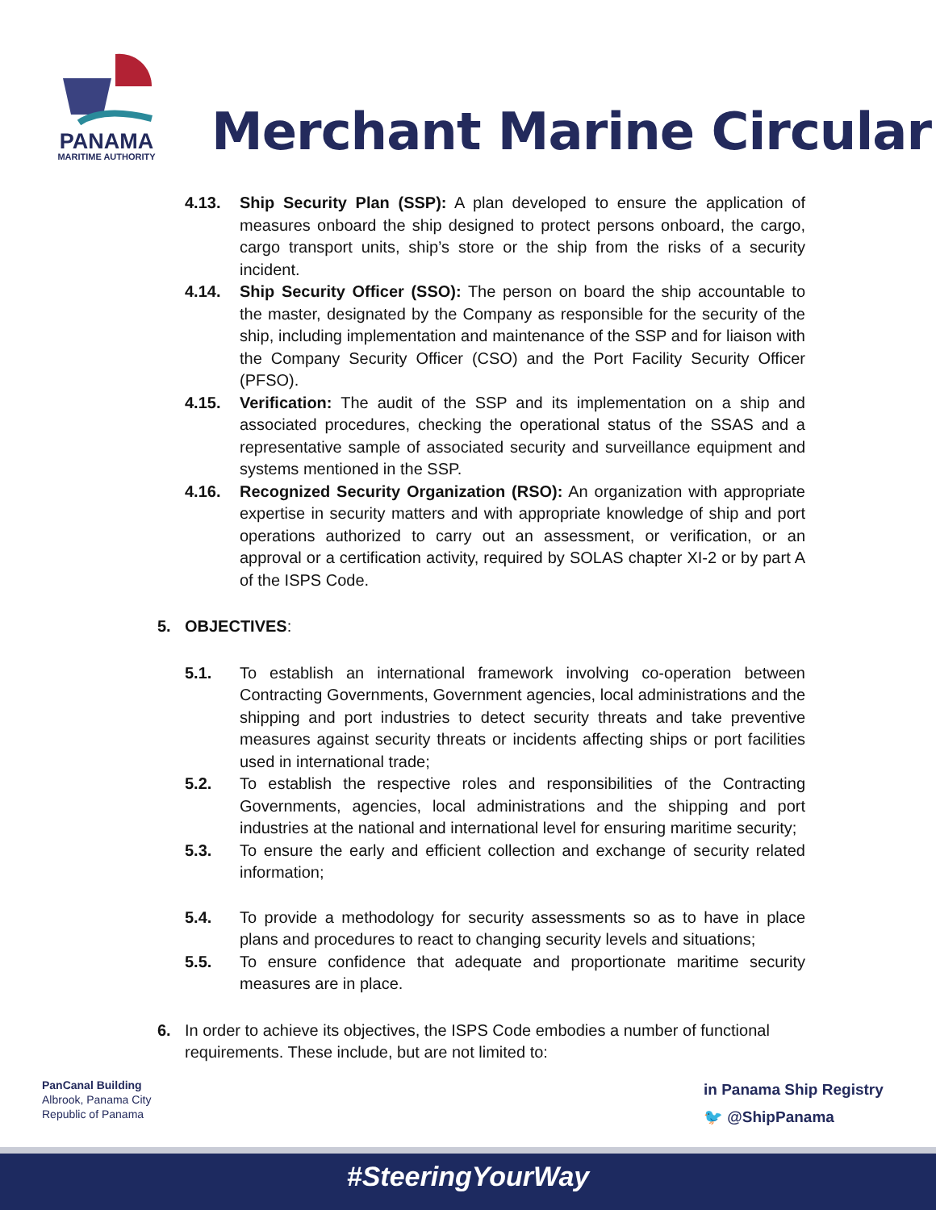PANAMA
MARITIME AUTHORITY
Merchant Marine Circular
4.13. Ship Security Plan (SSP): A plan developed to ensure the application of measures onboard the ship designed to protect persons onboard, the cargo, cargo transport units, ship’s store or the ship from the risks of a security incident.
4.14. Ship Security Officer (SSO): The person on board the ship accountable to the master, designated by the Company as responsible for the security of the ship, including implementation and maintenance of the SSP and for liaison with the Company Security Officer (CSO) and the Port Facility Security Officer (PFSO).
4.15. Verification: The audit of the SSP and its implementation on a ship and associated procedures, checking the operational status of the SSAS and a representative sample of associated security and surveillance equipment and systems mentioned in the SSP.
4.16. Recognized Security Organization (RSO): An organization with appropriate expertise in security matters and with appropriate knowledge of ship and port operations authorized to carry out an assessment, or verification, or an approval or a certification activity, required by SOLAS chapter XI-2 or by part A of the ISPS Code.
5. OBJECTIVES:
5.1. To establish an international framework involving co-operation between Contracting Governments, Government agencies, local administrations and the shipping and port industries to detect security threats and take preventive measures against security threats or incidents affecting ships or port facilities used in international trade;
5.2. To establish the respective roles and responsibilities of the Contracting Governments, agencies, local administrations and the shipping and port industries at the national and international level for ensuring maritime security;
5.3. To ensure the early and efficient collection and exchange of security related information;
5.4. To provide a methodology for security assessments so as to have in place plans and procedures to react to changing security levels and situations;
5.5. To ensure confidence that adequate and proportionate maritime security measures are in place.
6. In order to achieve its objectives, the ISPS Code embodies a number of functional requirements. These include, but are not limited to:
PanCanal Building
Albrook, Panama City
Republic of Panama
in Panama Ship Registry
🐦 @ShipPanama
#SteeringYourWay